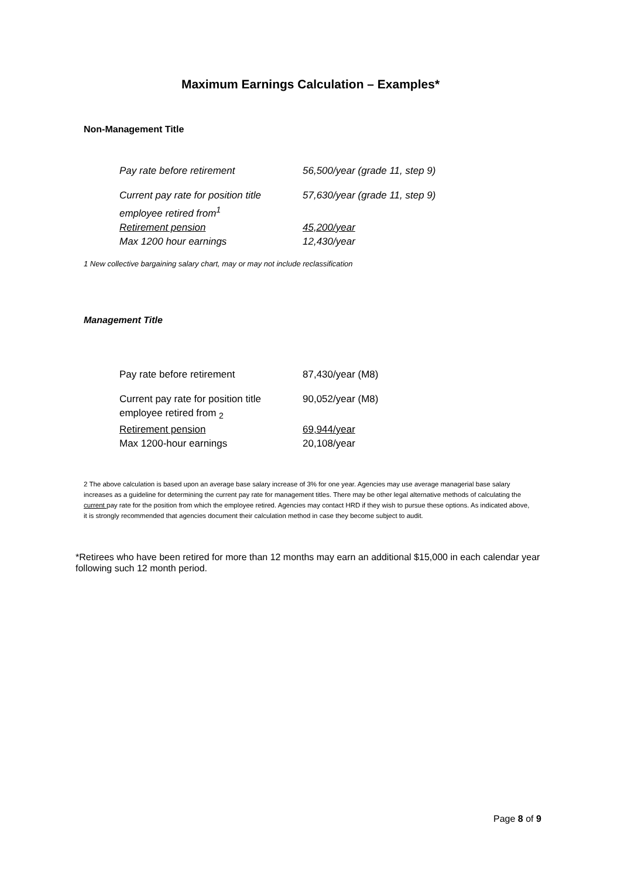Maximum Earnings Calculation – Examples*
Non-Management Title
| Pay rate before retirement | 56,500/year (grade 11, step 9) |
| Current pay rate for position title employee retired from<sup>1</sup> | 57,630/year (grade 11, step 9) |
| Retirement pension | 45,200/year |
| Max 1200 hour earnings | 12,430/year |
1 New collective bargaining salary chart, may or may not include reclassification
Management Title
| Pay rate before retirement | 87,430/year (M8) |
| Current pay rate for position title employee retired from <sub>2</sub> | 90,052/year (M8) |
| Retirement pension | 69,944/year |
| Max 1200-hour earnings | 20,108/year |
2 The above calculation is based upon an average base salary increase of 3% for one year. Agencies may use average managerial base salary increases as a guideline for determining the current pay rate for management titles. There may be other legal alternative methods of calculating the current pay rate for the position from which the employee retired. Agencies may contact HRD if they wish to pursue these options. As indicated above, it is strongly recommended that agencies document their calculation method in case they become subject to audit.
*Retirees who have been retired for more than 12 months may earn an additional $15,000 in each calendar year following such 12 month period.
Page 8 of 9